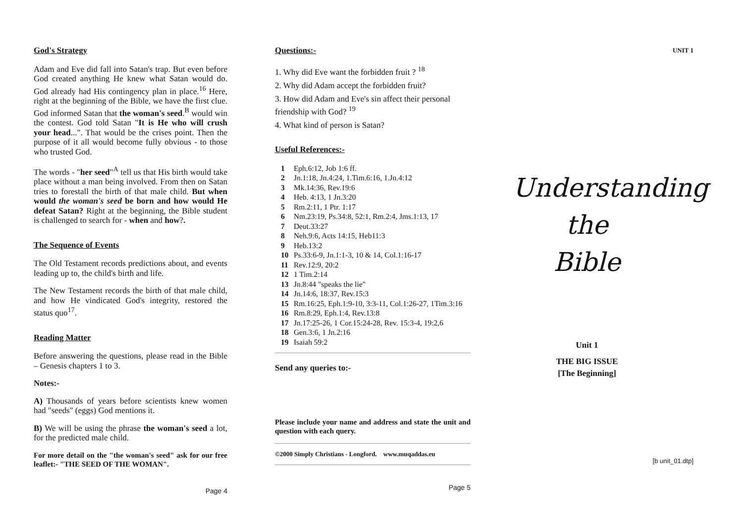God's Strategy
Adam and Eve did fall into Satan's trap. But even before God created anything He knew what Satan would do. God already had His contingency plan in place.<sup>16</sup> Here, right at the beginning of the Bible, we have the first clue. God informed Satan that the woman's seed.<sup>B</sup> would win the contest. God told Satan "It is He who will crush your head...". That would be the crises point. Then the purpose of it all would become fully obvious - to those who trusted God.
The words - "her seed"<sup>A</sup> tell us that His birth would take place without a man being involved. From then on Satan tries to forestall the birth of that male child. But when would the woman's seed be born and how would He defeat Satan? Right at the beginning, the Bible student is challenged to search for - when and how?.
The Sequence of Events
The Old Testament records predictions about, and events leading up to, the child's birth and life.
The New Testament records the birth of that male child, and how He vindicated God's integrity, restored the status quo<sup>17</sup>.
Reading Matter
Before answering the questions, please read in the Bible – Genesis chapters 1 to 3.
Notes:-
A) Thousands of years before scientists knew women had "seeds" (eggs) God mentions it.
B) We will be using the phrase the woman's seed a lot, for the predicted male child.
For more detail on the "the woman's seed" ask for our free leaflet:- "THE SEED OF THE WOMAN".
Page 4
Questions:-
1. Why did Eve want the forbidden fruit ? <sup>18</sup>
2. Why did Adam accept the forbidden fruit?
3. How did Adam and Eve's sin affect their personal friendship with God? <sup>19</sup>
4. What kind of person is Satan?
Useful References:-
1 Eph.6:12, Job 1:6 ff.
2 Jn.1:18, Jn.4:24, 1.Tim.6:16, 1.Jn.4:12
3 Mk.14:36, Rev.19:6
4 Heb. 4:13, 1 Jn.3:20
5 Rm.2:11, 1 Ptr. 1:17
6 Nm.23:19, Ps.34:8, 52:1, Rm.2:4, Jms.1:13, 17
7 Deut.33:27
8 Neh.9:6, Acts 14:15, Heb11:3
9 Heb.13:2
10 Ps.33:6-9, Jn.1:1-3, 10 & 14, Col.1:16-17
11 Rev.12:9, 20:2
12 1 Tim.2:14
13 Jn.8:44 "speaks the lie"
14 Jn.14:6, 18:37, Rev.15:3
15 Rm.16:25, Eph.1:9-10, 3:3-11, Col.1:26-27, 1Tim.3:16
16 Rm.8:29, Eph.1:4, Rev.13:8
17 Jn.17:25-26, 1 Cor.15:24-28, Rev. 15:3-4, 19:2,6
18 Gen.3:6, 1 Jn.2:16
19 Isaiah 59:2
Send any queries to:-
Please include your name and address and state the unit and question with each query.
©2000 Simply Christians - Longford. www.muqaddas.eu
Page 5
UNIT 1
Understanding
the
Bible
Unit 1
THE BIG ISSUE
[The Beginning]
[b unit_01.dtp]